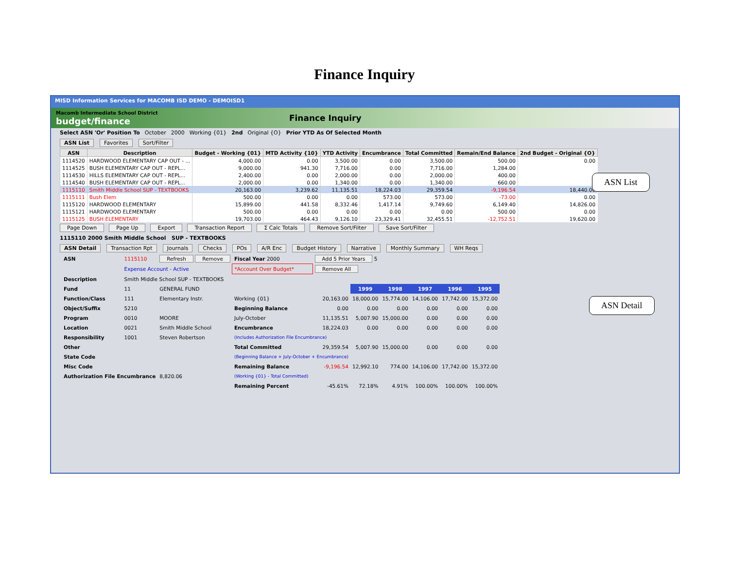Finance Inquiry
MISD Information Services for MACOMB ISD DEMO - DEMOISD1
Macomb Intermediate School District
budget/finance
Finance Inquiry
Select ASN 'Or' Position To October 2000 Working {01} 2nd Original {O} Prior YTD As Of Selected Month
ASN List Favorites Sort/Filter
| ASN | Description | Budget - Working {01} | MTD Activity {10} | YTD Activity | Encumbrance | Total Committed | Remain/End Balance | 2nd Budget - Original {O} |
| --- | --- | --- | --- | --- | --- | --- | --- | --- |
| 1114520 | HARDWOOD ELEMENTARY CAP OUT - ... | 4,000.00 | 0.00 | 3,500.00 | 0.00 | 3,500.00 | 500.00 | 0.00 |
| 1114525 | BUSH ELEMENTARY CAP OUT - REPL... | 9,000.00 | 941.30 | 7,716.00 | 0.00 | 7,716.00 | 1,284.00 | |
| 1114530 | HILLS ELEMENTARY CAP OUT - REPL... | 2,400.00 | 0.00 | 2,000.00 | 0.00 | 2,000.00 | 400.00 | |
| 1114540 | BUSH ELEMENTARY CAP OUT - REPL... | 2,000.00 | 0.00 | 1,340.00 | 0.00 | 1,340.00 | 660.00 | |
| 1115110 | Smith Middle School SUP - TEXTBOOKS | 20,163.00 | 3,239.62 | 11,135.51 | 18,224.03 | 29,359.54 | -9,196.54 | 18,440.00 |
| 1115111 | Bush Elem | 500.00 | 0.00 | 0.00 | 573.00 | 573.00 | -73.00 | 0.00 |
| 1115120 | HARDWOOD ELEMENTARY | 15,899.00 | 441.58 | 8,332.46 | 1,417.14 | 9,749.60 | 6,149.40 | 14,826.00 |
| 1115121 | HARDWOOD ELEMENTARY | 500.00 | 0.00 | 0.00 | 0.00 | 0.00 | 500.00 | 0.00 |
| 1115125 | BUSH ELEMENTARY | 19,703.00 | 464.43 | 9,126.10 | 23,329.41 | 32,455.51 | -12,752.51 | 19,620.00 |
Page Down Page Up Export Transaction Report Σ Calc Totals Remove Sort/Filter Save Sort/Filter
1115110 2000 Smith Middle School SUP - TEXTBOOKS
ASN Detail Transaction Rpt Journals Checks POs A/R Enc Budget History Narrative Monthly Summary WH Reqs
| ASN | 1115110 | Refresh Remove | Fiscal Year 2000 | Add 5 Prior Years 5 | | | | | |
| | Expense Account - Active | | *Account Over Budget* | Remove All | | | | | |
| Description | Smith Middle School SUP - TEXTBOOKS | | | | | | | | |
| Fund | 11 | GENERAL FUND | | | 1999 | 1998 | 1997 | 1996 | 1995 |
| Function/Class | 111 | Elementary Instr. | Working {01} | 20,163.00 | 18,000.00 | 15,774.00 | 14,106.00 | 17,742.00 | 15,372.00 |
| Object/Suffix | 5210 | | Beginning Balance | 0.00 | 0.00 | 0.00 | 0.00 | 0.00 | 0.00 |
| Program | 0010 | MOORE | July-October | 11,135.51 | 5,007.90 | 15,000.00 | 0.00 | 0.00 | 0.00 |
| Location | 0021 | Smith Middle School | Encumbrance | 18,224.03 | 0.00 | 0.00 | 0.00 | 0.00 | 0.00 |
| Responsibility | 1001 | Steven Robertson | (Includes Authorization File Encumbrance) | | | | | | |
| Other | | | Total Committed | 29,359.54 | 5,007.90 | 15,000.00 | 0.00 | 0.00 | 0.00 |
| State Code | | | (Beginning Balance + July-October + Encumbrance) | | | | | | |
| Misc Code | | | Remaining Balance | -9,196.54 | 12,992.10 | 774.00 | 14,106.00 | 17,742.00 | 15,372.00 |
| Authorization File Encumbrance | | 8,820.06 | (Working {01} - Total Committed) | | | | | | |
| | | | Remaining Percent | -45.61% | 72.18% | 4.91% | 100.00% | 100.00% | 100.00% |
ASN List
ASN Detail